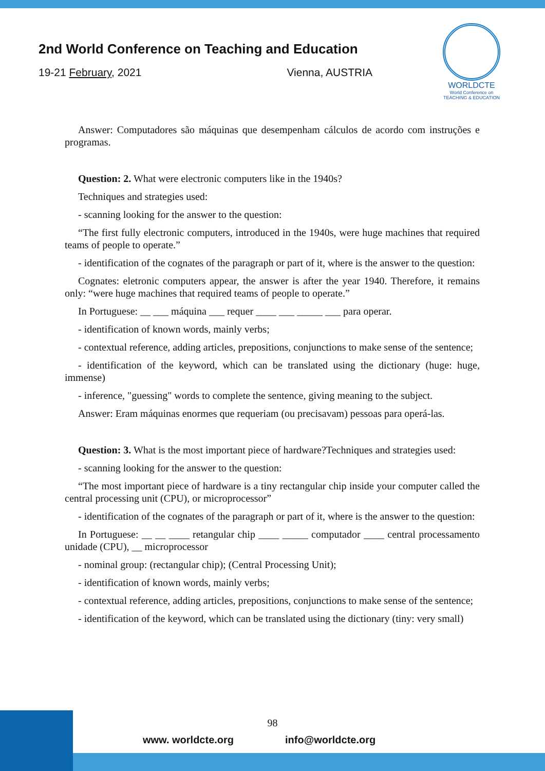2nd World Conference on Teaching and Education
19-21 February, 2021 Vienna, AUSTRIA
WORLDCTE
World Conference on
TEACHING & EDUCATION
Answer: Computadores são máquinas que desempenham cálculos de acordo com instruções e programas.
Question: 2. What were electronic computers like in the 1940s?
Techniques and strategies used:
- scanning looking for the answer to the question:
“The first fully electronic computers, introduced in the 1940s, were huge machines that required teams of people to operate.”
- identification of the cognates of the paragraph or part of it, where is the answer to the question:
Cognates: eletronic computers appear, the answer is after the year 1940. Therefore, it remains only: “were huge machines that required teams of people to operate.”
In Portuguese: __ ___ máquina ___ requer ____ ___ _____ ___ para operar.
- identification of known words, mainly verbs;
- contextual reference, adding articles, prepositions, conjunctions to make sense of the sentence;
- identification of the keyword, which can be translated using the dictionary (huge: huge, immense)
- inference, "guessing" words to complete the sentence, giving meaning to the subject.
Answer: Eram máquinas enormes que requeriam (ou precisavam) pessoas para operá-las.
Question: 3. What is the most important piece of hardware?Techniques and strategies used:
- scanning looking for the answer to the question:
“The most important piece of hardware is a tiny rectangular chip inside your computer called the central processing unit (CPU), or microprocessor”
- identification of the cognates of the paragraph or part of it, where is the answer to the question:
In Portuguese: __ __ ____ retangular chip ____ _____ computador ____ central processamento unidade (CPU), __ microprocessor
- nominal group: (rectangular chip); (Central Processing Unit);
- identification of known words, mainly verbs;
- contextual reference, adding articles, prepositions, conjunctions to make sense of the sentence;
- identification of the keyword, which can be translated using the dictionary (tiny: very small)
98
www. worldcte.org info@worldcte.org